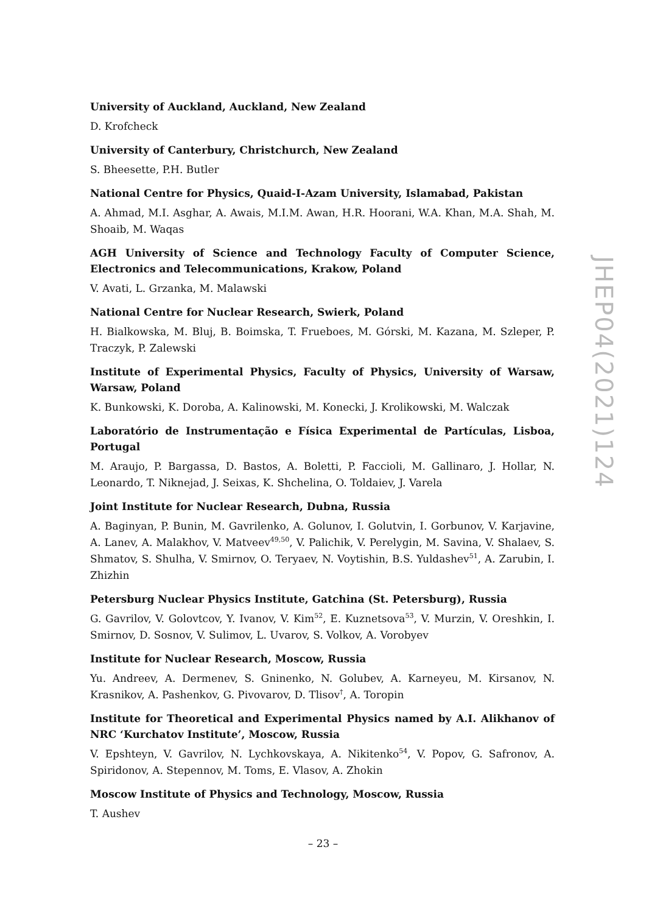University of Auckland, Auckland, New Zealand
D. Krofcheck
University of Canterbury, Christchurch, New Zealand
S. Bheesette, P.H. Butler
National Centre for Physics, Quaid-I-Azam University, Islamabad, Pakistan
A. Ahmad, M.I. Asghar, A. Awais, M.I.M. Awan, H.R. Hoorani, W.A. Khan, M.A. Shah, M. Shoaib, M. Waqas
AGH University of Science and Technology Faculty of Computer Science, Electronics and Telecommunications, Krakow, Poland
V. Avati, L. Grzanka, M. Malawski
National Centre for Nuclear Research, Swierk, Poland
H. Bialkowska, M. Bluj, B. Boimska, T. Frueboes, M. Górski, M. Kazana, M. Szleper, P. Traczyk, P. Zalewski
Institute of Experimental Physics, Faculty of Physics, University of Warsaw, Warsaw, Poland
K. Bunkowski, K. Doroba, A. Kalinowski, M. Konecki, J. Krolikowski, M. Walczak
Laboratório de Instrumentação e Física Experimental de Partículas, Lisboa, Portugal
M. Araujo, P. Bargassa, D. Bastos, A. Boletti, P. Faccioli, M. Gallinaro, J. Hollar, N. Leonardo, T. Niknejad, J. Seixas, K. Shchelina, O. Toldaiev, J. Varela
Joint Institute for Nuclear Research, Dubna, Russia
A. Baginyan, P. Bunin, M. Gavrilenko, A. Golunov, I. Golutvin, I. Gorbunov, V. Karjavine, A. Lanev, A. Malakhov, V. Matveev<sup>49,50</sup>, V. Palichik, V. Perelygin, M. Savina, V. Shalaev, S. Shmatov, S. Shulha, V. Smirnov, O. Teryaev, N. Voytishin, B.S. Yuldashev<sup>51</sup>, A. Zarubin, I. Zhizhin
Petersburg Nuclear Physics Institute, Gatchina (St. Petersburg), Russia
G. Gavrilov, V. Golovtcov, Y. Ivanov, V. Kim<sup>52</sup>, E. Kuznetsova<sup>53</sup>, V. Murzin, V. Oreshkin, I. Smirnov, D. Sosnov, V. Sulimov, L. Uvarov, S. Volkov, A. Vorobyev
Institute for Nuclear Research, Moscow, Russia
Yu. Andreev, A. Dermenev, S. Gninenko, N. Golubev, A. Karneyeu, M. Kirsanov, N. Krasnikov, A. Pashenkov, G. Pivovarov, D. Tlisov<sup>†</sup>, A. Toropin
Institute for Theoretical and Experimental Physics named by A.I. Alikhanov of NRC ‘Kurchatov Institute’, Moscow, Russia
V. Epshteyn, V. Gavrilov, N. Lychkovskaya, A. Nikitenko<sup>54</sup>, V. Popov, G. Safronov, A. Spiridonov, A. Stepennov, M. Toms, E. Vlasov, A. Zhokin
Moscow Institute of Physics and Technology, Moscow, Russia
T. Aushev
JHEP04(2021)124
– 23 –